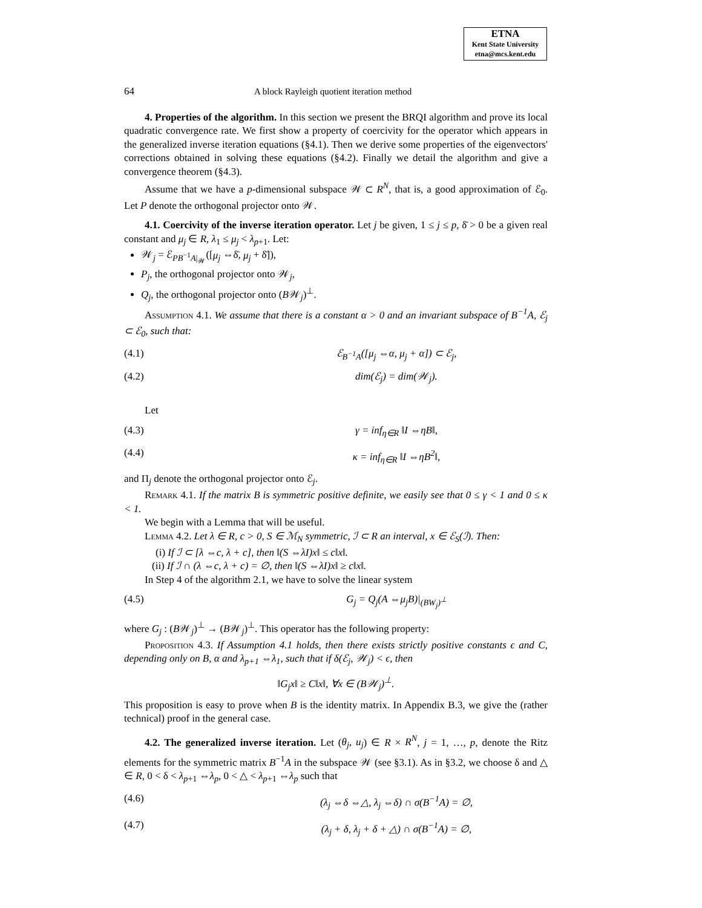ETNA
Kent State University
etna@mcs.kent.edu
64 A block Rayleigh quotient iteration method
4. Properties of the algorithm. In this section we present the BRQI algorithm and prove its local quadratic convergence rate. We first show a property of coercivity for the operator which appears in the generalized inverse iteration equations (§4.1). Then we derive some properties of the eigenvectors' corrections obtained in solving these equations (§4.2). Finally we detail the algorithm and give a convergence theorem (§4.3).
Assume that we have a p-dimensional subspace 𝒲 ⊂ R<sup>N</sup>, that is, a good approximation of ℰ<sub>0</sub>. Let P denote the orthogonal projector onto 𝒲.
4.1. Coercivity of the inverse iteration operator. Let j be given, 1 ≤ j ≤ p, δ̄ > 0 be a given real constant and μ<sub>j</sub> ∈ R, λ<sub>1</sub> ≤ μ<sub>j</sub> < λ<sub>p+1</sub>. Let:
𝒲<sub>j</sub> = ℰ<sub>PB<sup>−1</sup>A|<sub>𝒲</sub></sub>([μ<sub>j</sub> ⇔δ̄, μ<sub>j</sub> + δ̄]),
P<sub>j</sub>, the orthogonal projector onto 𝒲<sub>j</sub>,
Q<sub>j</sub>, the orthogonal projector onto (B𝒲<sub>j</sub>)<sup>⊥</sup>.
Assumption 4.1. We assume that there is a constant α > 0 and an invariant subspace of B<sup>−1</sup>A, ℰ<sub>j</sub> ⊂ ℰ<sub>0</sub>, such that:
(4.1) ℰ<sub>B<sup>−1</sup>A</sub>([μ<sub>j</sub> ⇔α, μ<sub>j</sub> + α]) ⊂ ℰ<sub>j</sub>,
(4.2) dim(ℰ<sub>j</sub>) = dim(𝒲<sub>j</sub>).
Let
(4.3) γ = inf<sub>η∈R</sub> ‖I ⇔ηB‖,
(4.4) κ = inf<sub>η∈R</sub> ‖I ⇔ηB<sup>2</sup>‖,
and Π<sub>j</sub> denote the orthogonal projector onto ℰ<sub>j</sub>.
Remark 4.1. If the matrix B is symmetric positive definite, we easily see that 0 ≤ γ < 1 and 0 ≤ κ < 1.
We begin with a Lemma that will be useful.
Lemma 4.2. Let λ ∈ R, c > 0, S ∈ ℳ<sub>N</sub> symmetric, ℐ ⊂ R an interval, x ∈ ℰ<sub>S</sub>(ℐ). Then:
(i) If ℐ ⊂ [λ ⇔c, λ + c], then ‖(S ⇔λI)x‖ ≤ c‖x‖.
(ii) If ℐ ∩ (λ ⇔c, λ + c) = ∅, then ‖(S ⇔λI)x‖ ≥ c‖x‖.
In Step 4 of the algorithm 2.1, we have to solve the linear system
(4.5) G<sub>j</sub> = Q<sub>j</sub>(A ⇔μ<sub>j</sub>B)|<sub>(BW<sub>j</sub>)<sup>⊥</sup></sub>
where G<sub>j</sub> : (B𝒲<sub>j</sub>)<sup>⊥</sup> → (B𝒲<sub>j</sub>)<sup>⊥</sup>. This operator has the following property:
Proposition 4.3. If Assumption 4.1 holds, then there exists strictly positive constants ϵ and C, depending only on B, α and λ<sub>p+1</sub> ⇔λ<sub>1</sub>, such that if δ(ℰ<sub>j</sub>, 𝒲<sub>j</sub>) < ϵ, then
‖G<sub>j</sub>x‖ ≥ C‖x‖, ∀x ∈ (B𝒲<sub>j</sub>)<sup>⊥</sup>.
This proposition is easy to prove when B is the identity matrix. In Appendix B.3, we give the (rather technical) proof in the general case.
4.2. The generalized inverse iteration. Let (θ<sub>j</sub>, u<sub>j</sub>) ∈ R × R<sup>N</sup>, j = 1, …, p, denote the Ritz elements for the symmetric matrix B<sup>−1</sup>A in the subspace 𝒲 (see §3.1). As in §3.2, we choose δ and △ ∈ R, 0 < δ < λ<sub>p+1</sub> ⇔λ<sub>p</sub>, 0 < △ < λ<sub>p+1</sub> ⇔λ<sub>p</sub> such that
(4.6) (λ<sub>j</sub> ⇔δ ⇔△, λ<sub>j</sub> ⇔δ) ∩ σ(B<sup>−1</sup>A) = ∅,
(4.7) (λ<sub>j</sub> + δ, λ<sub>j</sub> + δ + △) ∩ σ(B<sup>−1</sup>A) = ∅,